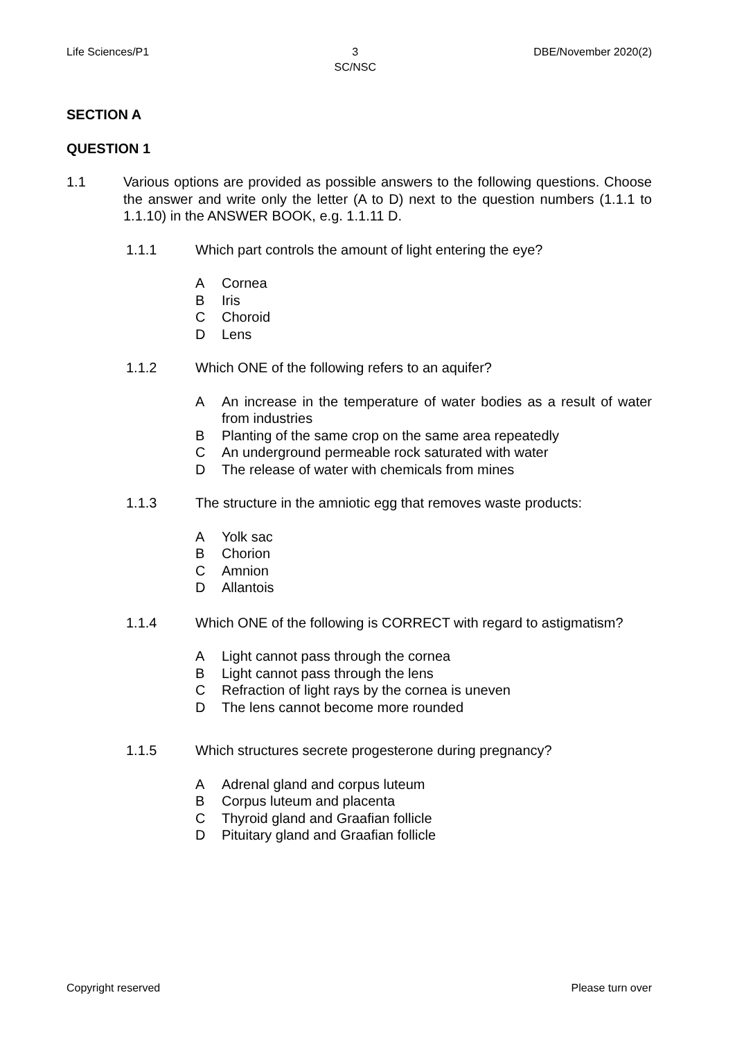Life Sciences/P1 3
SC/NSC DBE/November 2020(2)
SECTION A
QUESTION 1
1.1 Various options are provided as possible answers to the following questions. Choose the answer and write only the letter (A to D) next to the question numbers (1.1.1 to 1.1.10) in the ANSWER BOOK, e.g. 1.1.11 D.
1.1.1 Which part controls the amount of light entering the eye?
A Cornea
B Iris
C Choroid
D Lens
1.1.2 Which ONE of the following refers to an aquifer?
A An increase in the temperature of water bodies as a result of water from industries
B Planting of the same crop on the same area repeatedly
C An underground permeable rock saturated with water
D The release of water with chemicals from mines
1.1.3 The structure in the amniotic egg that removes waste products:
A Yolk sac
B Chorion
C Amnion
D Allantois
1.1.4 Which ONE of the following is CORRECT with regard to astigmatism?
A Light cannot pass through the cornea
B Light cannot pass through the lens
C Refraction of light rays by the cornea is uneven
D The lens cannot become more rounded
1.1.5 Which structures secrete progesterone during pregnancy?
A Adrenal gland and corpus luteum
B Corpus luteum and placenta
C Thyroid gland and Graafian follicle
D Pituitary gland and Graafian follicle
Copyright reserved Please turn over